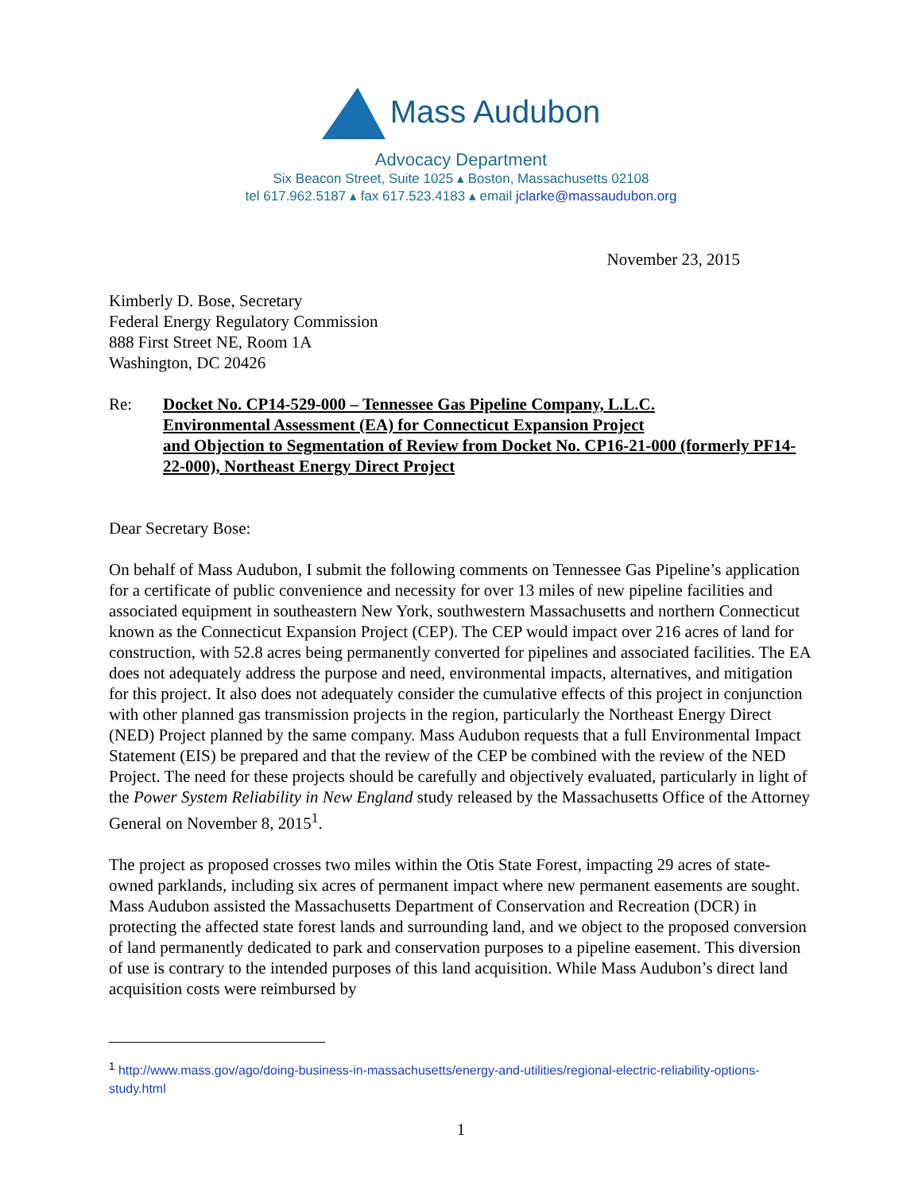Mass Audubon
Advocacy Department
Six Beacon Street, Suite 1025 ▴ Boston, Massachusetts 02108
tel 617.962.5187 ▴ fax 617.523.4183 ▴ email jclarke@massaudubon.org
November 23, 2015
Kimberly D. Bose, Secretary
Federal Energy Regulatory Commission
888 First Street NE, Room 1A
Washington, DC 20426
Re: Docket No. CP14-529-000 – Tennessee Gas Pipeline Company, L.L.C.
Environmental Assessment (EA) for Connecticut Expansion Project
and Objection to Segmentation of Review from Docket No. CP16-21-000 (formerly PF14-22-000), Northeast Energy Direct Project
Dear Secretary Bose:
On behalf of Mass Audubon, I submit the following comments on Tennessee Gas Pipeline’s application for a certificate of public convenience and necessity for over 13 miles of new pipeline facilities and associated equipment in southeastern New York, southwestern Massachusetts and northern Connecticut known as the Connecticut Expansion Project (CEP). The CEP would impact over 216 acres of land for construction, with 52.8 acres being permanently converted for pipelines and associated facilities. The EA does not adequately address the purpose and need, environmental impacts, alternatives, and mitigation for this project. It also does not adequately consider the cumulative effects of this project in conjunction with other planned gas transmission projects in the region, particularly the Northeast Energy Direct (NED) Project planned by the same company. Mass Audubon requests that a full Environmental Impact Statement (EIS) be prepared and that the review of the CEP be combined with the review of the NED Project. The need for these projects should be carefully and objectively evaluated, particularly in light of the Power System Reliability in New England study released by the Massachusetts Office of the Attorney General on November 8, 2015<sup>1</sup>.
The project as proposed crosses two miles within the Otis State Forest, impacting 29 acres of state-owned parklands, including six acres of permanent impact where new permanent easements are sought. Mass Audubon assisted the Massachusetts Department of Conservation and Recreation (DCR) in protecting the affected state forest lands and surrounding land, and we object to the proposed conversion of land permanently dedicated to park and conservation purposes to a pipeline easement. This diversion of use is contrary to the intended purposes of this land acquisition. While Mass Audubon’s direct land acquisition costs were reimbursed by
<sup>1</sup> http://www.mass.gov/ago/doing-business-in-massachusetts/energy-and-utilities/regional-electric-reliability-options-study.html
1